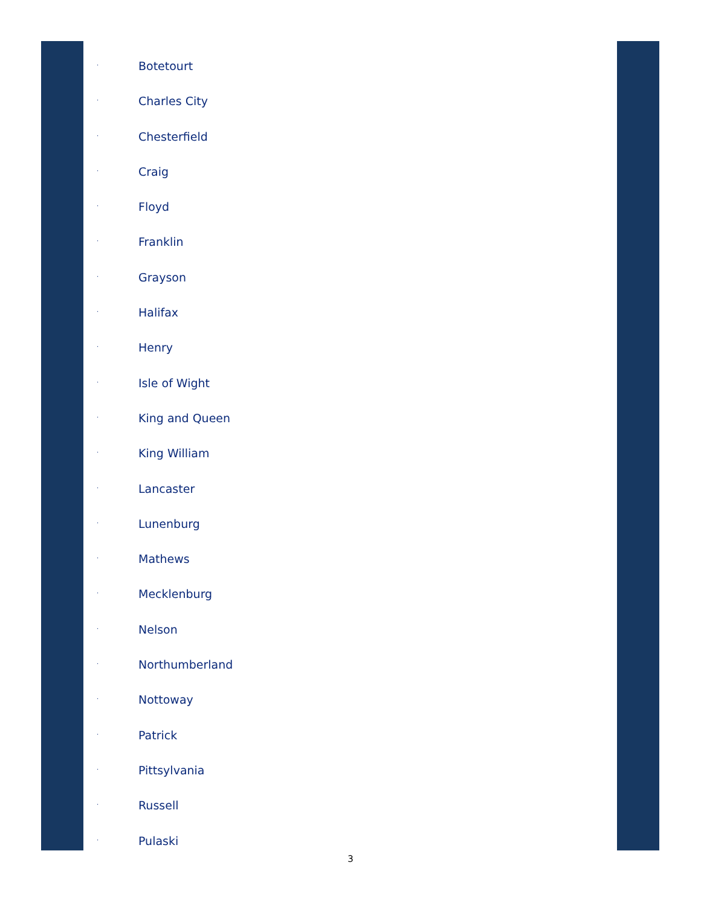· Botetourt
· Charles City
· Chesterfield
· Craig
· Floyd
· Franklin
· Grayson
· Halifax
· Henry
· Isle of Wight
· King and Queen
· King William
· Lancaster
· Lunenburg
· Mathews
· Mecklenburg
· Nelson
· Northumberland
· Nottoway
· Patrick
· Pittsylvania
· Russell
· Pulaski
3